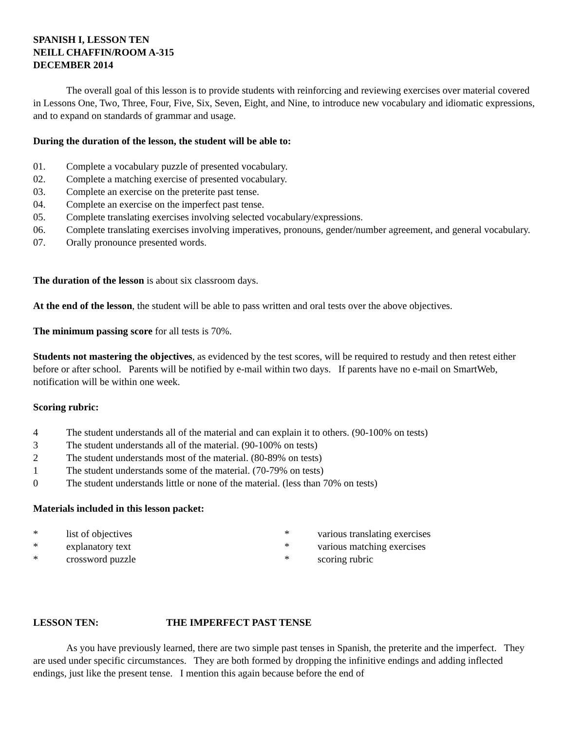SPANISH I, LESSON TEN
NEILL CHAFFIN/ROOM A-315
DECEMBER 2014
The overall goal of this lesson is to provide students with reinforcing and reviewing exercises over material covered in Lessons One, Two, Three, Four, Five, Six, Seven, Eight, and Nine, to introduce new vocabulary and idiomatic expressions, and to expand on standards of grammar and usage.
During the duration of the lesson, the student will be able to:
01. Complete a vocabulary puzzle of presented vocabulary.
02. Complete a matching exercise of presented vocabulary.
03. Complete an exercise on the preterite past tense.
04. Complete an exercise on the imperfect past tense.
05. Complete translating exercises involving selected vocabulary/expressions.
06. Complete translating exercises involving imperatives, pronouns, gender/number agreement, and general vocabulary.
07. Orally pronounce presented words.
The duration of the lesson is about six classroom days.
At the end of the lesson, the student will be able to pass written and oral tests over the above objectives.
The minimum passing score for all tests is 70%.
Students not mastering the objectives, as evidenced by the test scores, will be required to restudy and then retest either before or after school. Parents will be notified by e-mail within two days. If parents have no e-mail on SmartWeb, notification will be within one week.
Scoring rubric:
4 The student understands all of the material and can explain it to others. (90-100% on tests)
3 The student understands all of the material. (90-100% on tests)
2 The student understands most of the material. (80-89% on tests)
1 The student understands some of the material. (70-79% on tests)
0 The student understands little or none of the material. (less than 70% on tests)
Materials included in this lesson packet:
* list of objectives
* explanatory text
* crossword puzzle
* various translating exercises
* various matching exercises
* scoring rubric
LESSON TEN: THE IMPERFECT PAST TENSE
As you have previously learned, there are two simple past tenses in Spanish, the preterite and the imperfect. They are used under specific circumstances. They are both formed by dropping the infinitive endings and adding inflected endings, just like the present tense. I mention this again because before the end of